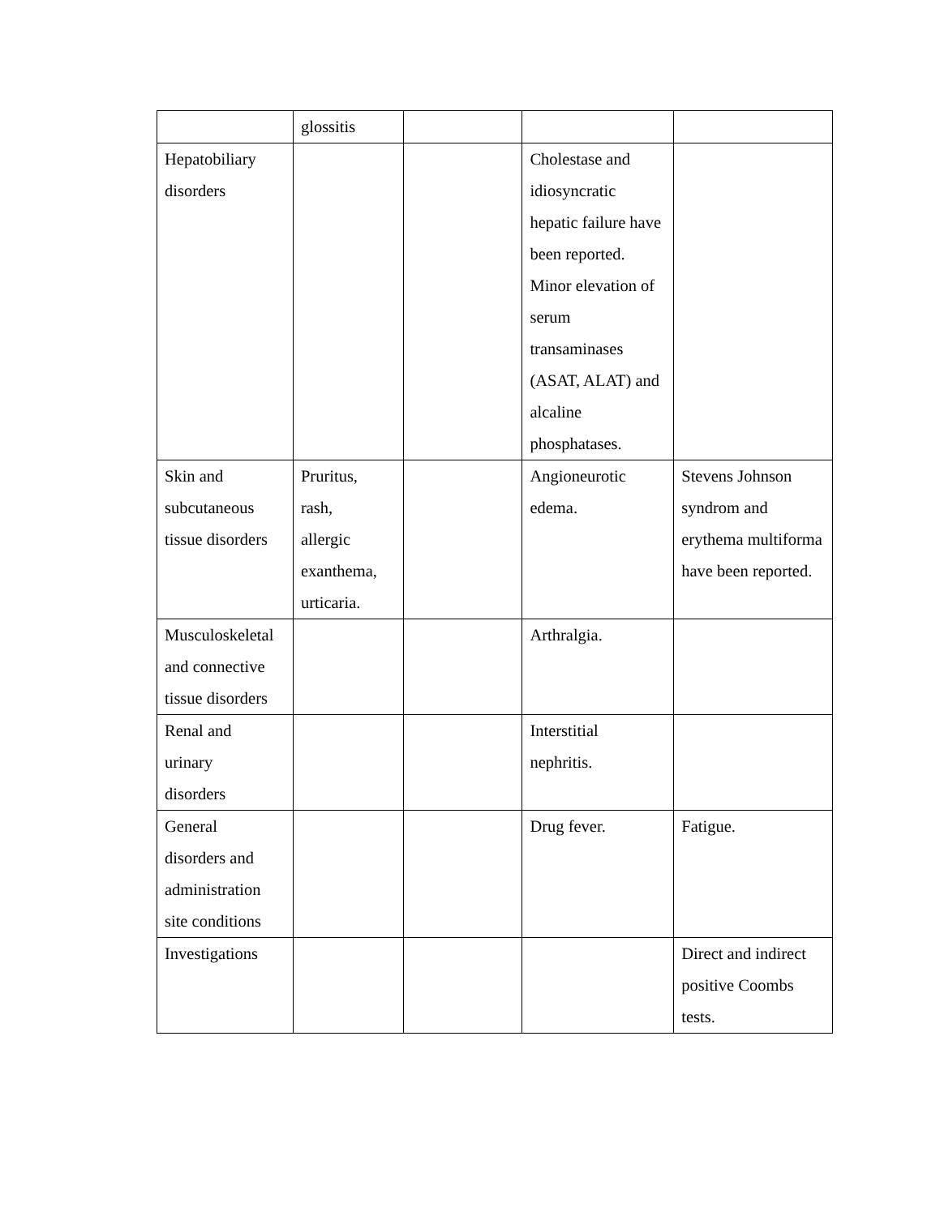| | glossitis | | | |
| Hepatobiliary disorders | | | Cholestase and idiosyncratic hepatic failure have been reported. Minor elevation of serum transaminases (ASAT, ALAT) and alcaline phosphatases. | |
| Skin and subcutaneous tissue disorders | Pruritus, rash, allergic exanthema, urticaria. | | Angioneurotic edema. | Stevens Johnson syndrom and erythema multiforma have been reported. |
| Musculoskeletal and connective tissue disorders | | | Arthralgia. | |
| Renal and urinary disorders | | | Interstitial nephritis. | |
| General disorders and administration site conditions | | | Drug fever. | Fatigue. |
| Investigations | | | | Direct and indirect positive Coombs tests. |